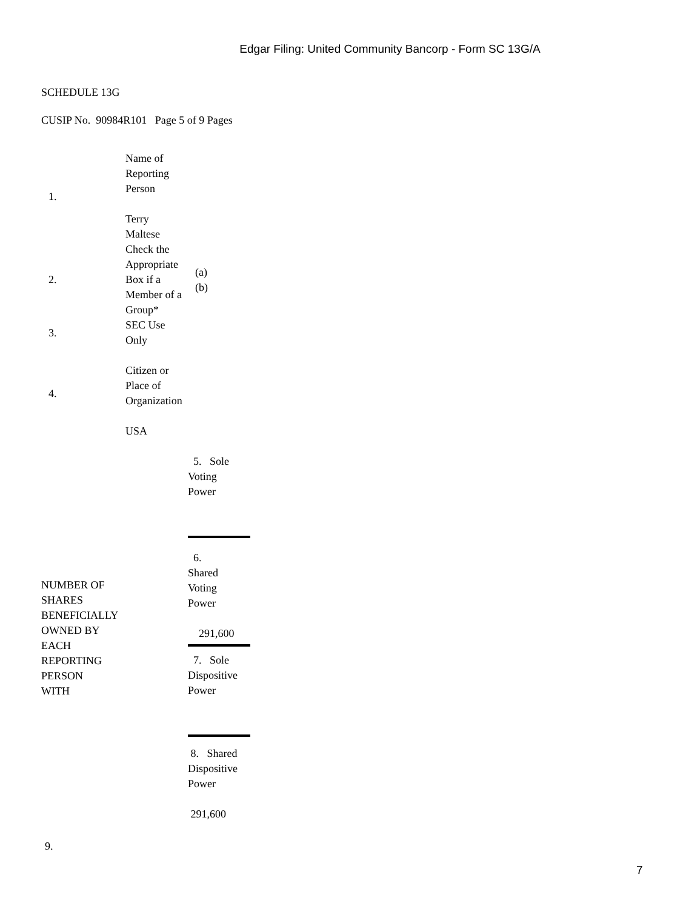Edgar Filing: United Community Bancorp - Form SC 13G/A
SCHEDULE 13G
CUSIP No. 90984R101 Page 5 of 9 Pages
| 1. | Name of Reporting Person Terry Maltese | |
| 2. | Check the Appropriate Box if a Member of a Group* | (a) (b) |
| 3. | SEC Use Only | |
| 4. | Citizen or Place of Organization USA | |
| NUMBER OF SHARES BENEFICIALLY OWNED BY EACH REPORTING PERSON WITH | 5. Sole Voting Power |
| | 6. Shared Voting Power 291,600 |
| | 7. Sole Dispositive Power |
| | 8. Shared Dispositive Power 291,600 |
9.
7